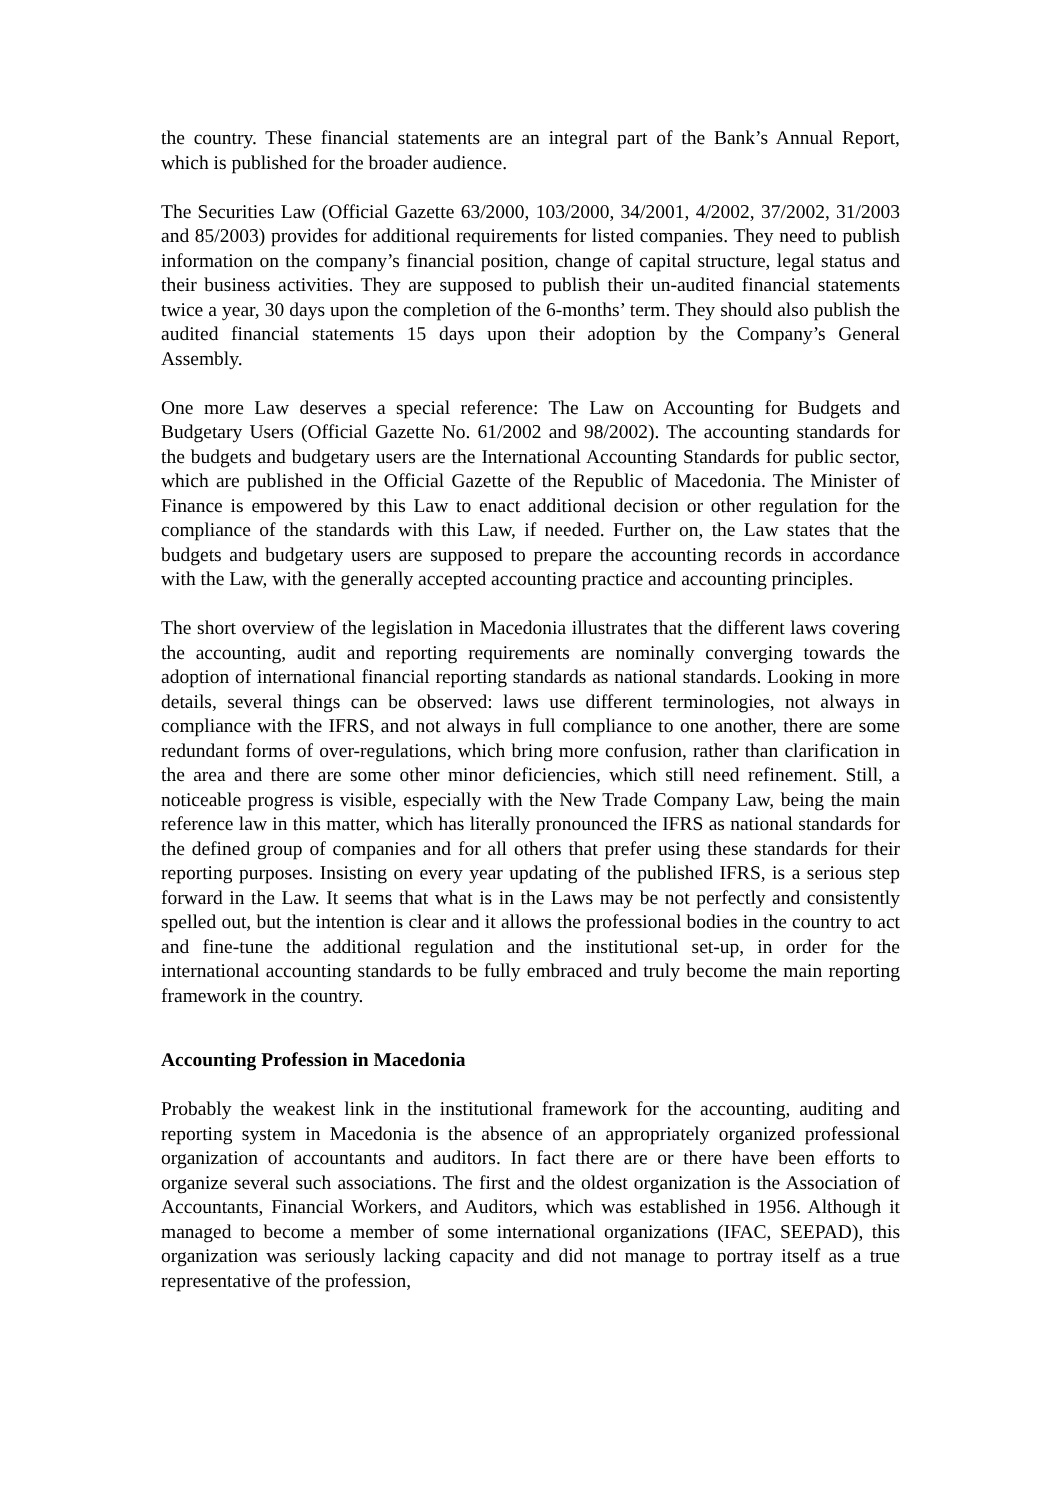the country. These financial statements are an integral part of the Bank’s Annual Report, which is published for the broader audience.
The Securities Law (Official Gazette 63/2000, 103/2000, 34/2001, 4/2002, 37/2002, 31/2003 and 85/2003) provides for additional requirements for listed companies. They need to publish information on the company’s financial position, change of capital structure, legal status and their business activities. They are supposed to publish their un-audited financial statements twice a year, 30 days upon the completion of the 6-months’ term. They should also publish the audited financial statements 15 days upon their adoption by the Company’s General Assembly.
One more Law deserves a special reference: The Law on Accounting for Budgets and Budgetary Users (Official Gazette No. 61/2002 and 98/2002). The accounting standards for the budgets and budgetary users are the International Accounting Standards for public sector, which are published in the Official Gazette of the Republic of Macedonia. The Minister of Finance is empowered by this Law to enact additional decision or other regulation for the compliance of the standards with this Law, if needed. Further on, the Law states that the budgets and budgetary users are supposed to prepare the accounting records in accordance with the Law, with the generally accepted accounting practice and accounting principles.
The short overview of the legislation in Macedonia illustrates that the different laws covering the accounting, audit and reporting requirements are nominally converging towards the adoption of international financial reporting standards as national standards. Looking in more details, several things can be observed: laws use different terminologies, not always in compliance with the IFRS, and not always in full compliance to one another, there are some redundant forms of over-regulations, which bring more confusion, rather than clarification in the area and there are some other minor deficiencies, which still need refinement. Still, a noticeable progress is visible, especially with the New Trade Company Law, being the main reference law in this matter, which has literally pronounced the IFRS as national standards for the defined group of companies and for all others that prefer using these standards for their reporting purposes. Insisting on every year updating of the published IFRS, is a serious step forward in the Law. It seems that what is in the Laws may be not perfectly and consistently spelled out, but the intention is clear and it allows the professional bodies in the country to act and fine-tune the additional regulation and the institutional set-up, in order for the international accounting standards to be fully embraced and truly become the main reporting framework in the country.
Accounting Profession in Macedonia
Probably the weakest link in the institutional framework for the accounting, auditing and reporting system in Macedonia is the absence of an appropriately organized professional organization of accountants and auditors. In fact there are or there have been efforts to organize several such associations. The first and the oldest organization is the Association of Accountants, Financial Workers, and Auditors, which was established in 1956. Although it managed to become a member of some international organizations (IFAC, SEEPAD), this organization was seriously lacking capacity and did not manage to portray itself as a true representative of the profession,